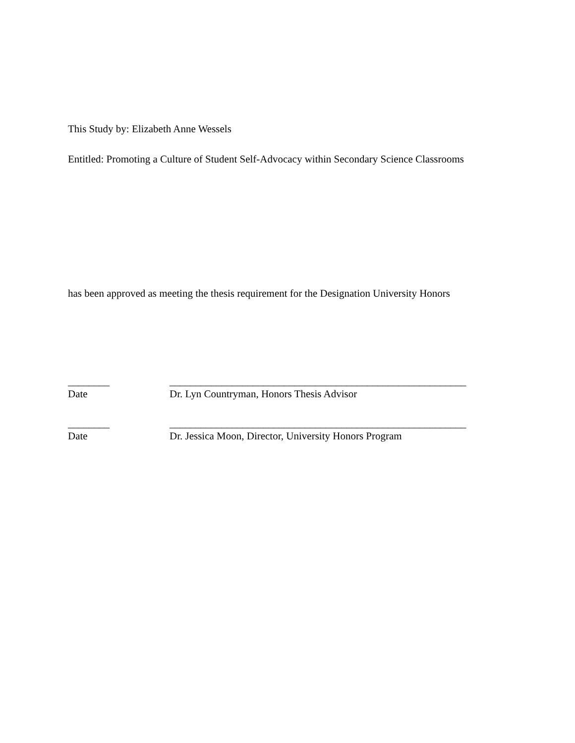This Study by: Elizabeth Anne Wessels
Entitled: Promoting a Culture of Student Self-Advocacy within Secondary Science Classrooms
has been approved as meeting the thesis requirement for the Designation University Honors
________ _________________________________________________________
Date Dr. Lyn Countryman, Honors Thesis Advisor
________ _________________________________________________________
Date Dr. Jessica Moon, Director, University Honors Program